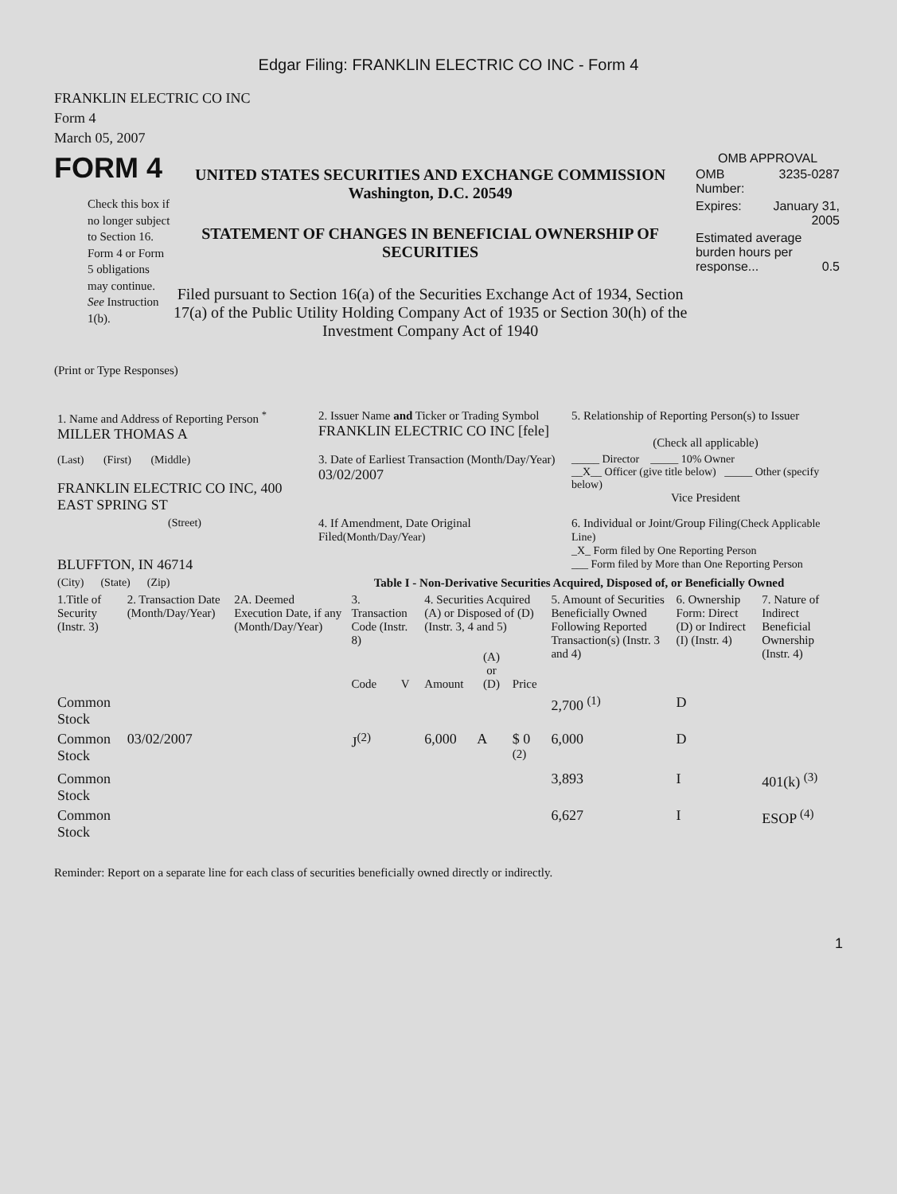Edgar Filing: FRANKLIN ELECTRIC CO INC - Form 4
FRANKLIN ELECTRIC CO INC
Form 4
March 05, 2007
FORM 4
Check this box if no longer subject to Section 16. Form 4 or Form 5 obligations may continue. See Instruction 1(b).
UNITED STATES SECURITIES AND EXCHANGE COMMISSION
Washington, D.C. 20549
STATEMENT OF CHANGES IN BENEFICIAL OWNERSHIP OF SECURITIES
Filed pursuant to Section 16(a) of the Securities Exchange Act of 1934, Section 17(a) of the Public Utility Holding Company Act of 1935 or Section 30(h) of the Investment Company Act of 1940
OMB APPROVAL
| OMB Number: | 3235-0287 |
| Expires: | January 31, 2005 |
| Estimated average burden hours per response... 0.5 | |
(Print or Type Responses)
| 1. Name and Address of Reporting Person <sup>*</sup> MILLER THOMAS A | 2. Issuer Name and Ticker or Trading Symbol FRANKLIN ELECTRIC CO INC [fele] | 5. Relationship of Reporting Person(s) to Issuer (Check all applicable) |
| (Last) (First) (Middle) FRANKLIN ELECTRIC CO INC, 400 EAST SPRING ST | 3. Date of Earliest Transaction (Month/Day/Year) 03/02/2007 | _____ Director _____ 10% Owner __X__ Officer (give title below) _____ Other (specify below) Vice President |
| (Street) BLUFFTON, IN 46714 | 4. If Amendment, Date Original Filed (Month/Day/Year) | 6. Individual or Joint/Group Filing (Check Applicable Line) _X_ Form filed by One Reporting Person ___ Form filed by More than One Reporting Person |
| (City) (State) (Zip) | Table I - Non-Derivative Securities Acquired, Disposed of, or Beneficially Owned | |
| 1.Title of Security (Instr. 3) | 2. Transaction Date (Month/Day/Year) | 2A. Deemed Execution Date, if any (Month/Day/Year) | 3. Transaction Code (Instr. 8) | | 4. Securities Acquired (A) or Disposed of (D) (Instr. 3, 4 and 5) | | | 5. Amount of Securities Beneficially Owned Following Reported Transaction(s) (Instr. 3 and 4) | 6. Ownership Form: Direct (D) or Indirect (I) (Instr. 4) | 7. Nature of Indirect Beneficial Ownership (Instr. 4) |
| --- | --- | --- | --- | --- | --- | --- | --- | --- | --- | --- |
| | | | Code | V | Amount | (A) or (D) | Price | | | |
| Common Stock | | | | | | | | 2,700 <sup>(1)</sup> | D | |
| Common Stock | 03/02/2007 | | J<sup>(2)</sup> | | 6,000 | A | $ 0 <sup>(2)</sup> | 6,000 | D | |
| Common Stock | | | | | | | | 3,893 | I | 401(k) <sup>(3)</sup> |
| Common Stock | | | | | | | | 6,627 | I | ESOP <sup>(4)</sup> |
Reminder: Report on a separate line for each class of securities beneficially owned directly or indirectly.
1